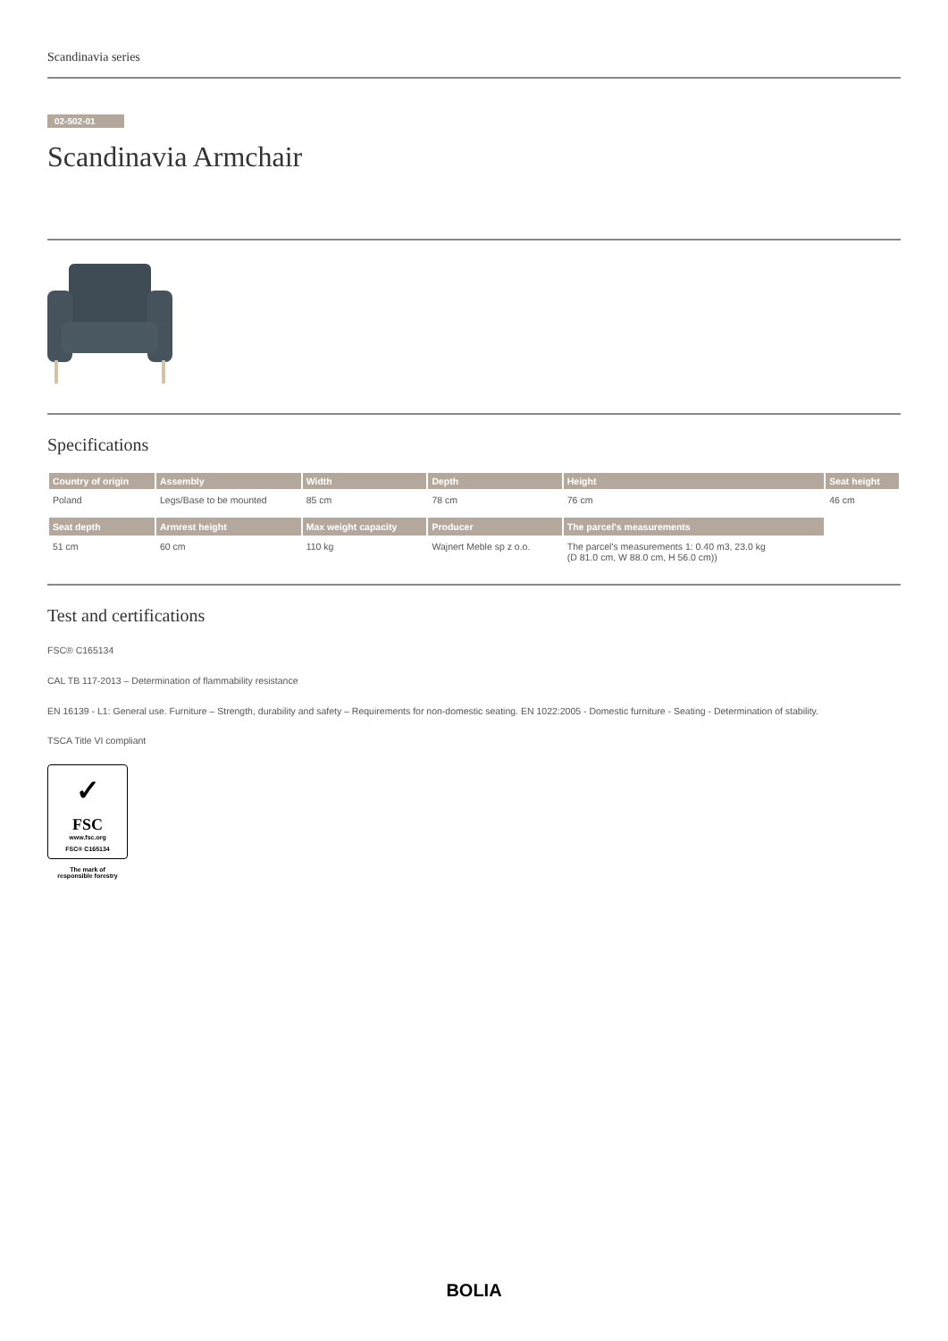Scandinavia series
02-502-01
Scandinavia Armchair
Specifications
| Country of origin | Assembly | Width | Depth | Height | Seat height |
| --- | --- | --- | --- | --- | --- |
| Poland | Legs/Base to be mounted | 85 cm | 78 cm | 76 cm | 46 cm |
| Seat depth | Armrest height | Max weight capacity | Producer | The parcel's measurements | |
| 51 cm | 60 cm | 110 kg | Wajnert Meble sp z o.o. | The parcel's measurements 1: 0.40 m3, 23.0 kg (D 81.0 cm, W 88.0 cm, H 56.0 cm)) | |
Test and certifications
FSC® C165134
CAL TB 117-2013 – Determination of flammability resistance
EN 16139 - L1: General use. Furniture – Strength, durability and safety – Requirements for non-domestic seating. EN 1022:2005 - Domestic furniture - Seating - Determination of stability.
TSCA Title VI compliant
✓
FSC
www.fsc.org
FSC® C165134
The mark of
responsible forestry
BOLIA